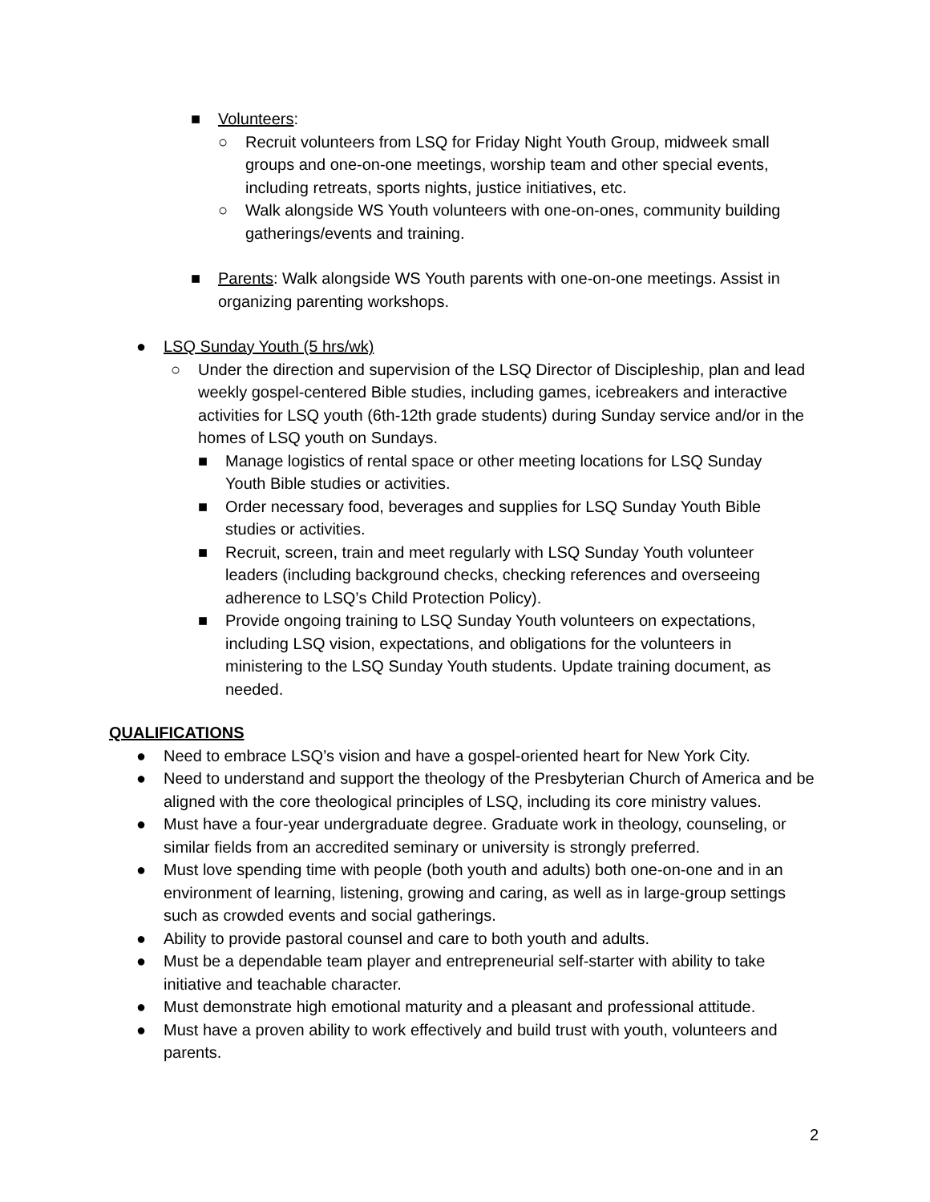■ Volunteers:
○ Recruit volunteers from LSQ for Friday Night Youth Group, midweek small groups and one-on-one meetings, worship team and other special events, including retreats, sports nights, justice initiatives, etc.
○ Walk alongside WS Youth volunteers with one-on-ones, community building gatherings/events and training.
■ Parents: Walk alongside WS Youth parents with one-on-one meetings. Assist in organizing parenting workshops.
● LSQ Sunday Youth (5 hrs/wk)
○ Under the direction and supervision of the LSQ Director of Discipleship, plan and lead weekly gospel-centered Bible studies, including games, icebreakers and interactive activities for LSQ youth (6th-12th grade students) during Sunday service and/or in the homes of LSQ youth on Sundays.
■ Manage logistics of rental space or other meeting locations for LSQ Sunday Youth Bible studies or activities.
■ Order necessary food, beverages and supplies for LSQ Sunday Youth Bible studies or activities.
■ Recruit, screen, train and meet regularly with LSQ Sunday Youth volunteer leaders (including background checks, checking references and overseeing adherence to LSQ’s Child Protection Policy).
■ Provide ongoing training to LSQ Sunday Youth volunteers on expectations, including LSQ vision, expectations, and obligations for the volunteers in ministering to the LSQ Sunday Youth students. Update training document, as needed.
QUALIFICATIONS
● Need to embrace LSQ’s vision and have a gospel-oriented heart for New York City.
● Need to understand and support the theology of the Presbyterian Church of America and be aligned with the core theological principles of LSQ, including its core ministry values.
● Must have a four-year undergraduate degree. Graduate work in theology, counseling, or similar fields from an accredited seminary or university is strongly preferred.
● Must love spending time with people (both youth and adults) both one-on-one and in an environment of learning, listening, growing and caring, as well as in large-group settings such as crowded events and social gatherings.
● Ability to provide pastoral counsel and care to both youth and adults.
● Must be a dependable team player and entrepreneurial self-starter with ability to take initiative and teachable character.
● Must demonstrate high emotional maturity and a pleasant and professional attitude.
● Must have a proven ability to work effectively and build trust with youth, volunteers and parents.
2